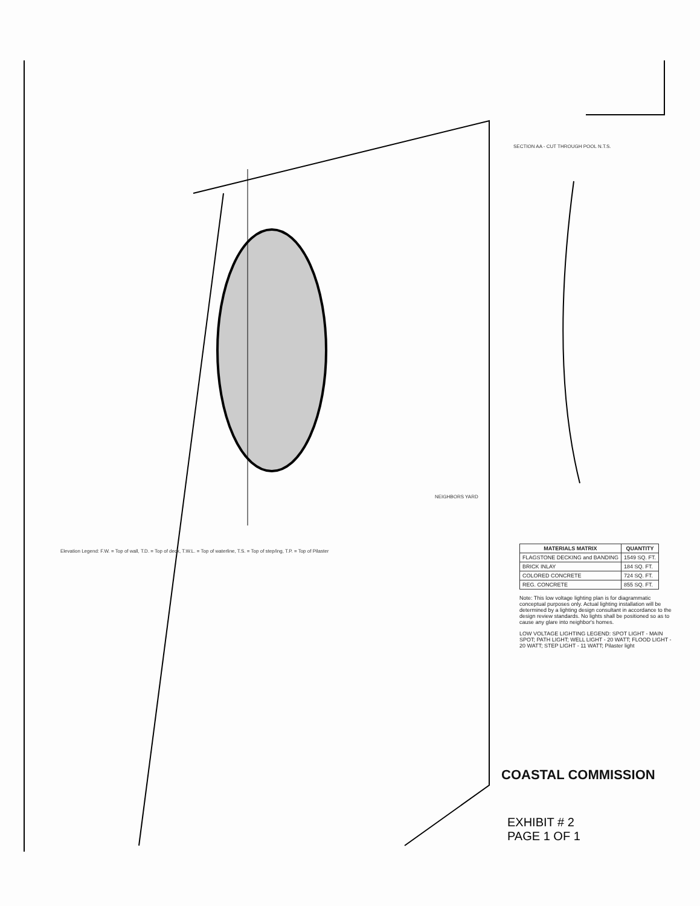SECTION AA - CUT THROUGH POOL N.T.S.
NEIGHBORS YARD
Elevation Legend: F.W. = Top of wall, T.D. = Top of deck, T.W.L. = Top of waterline, T.S. = Top of step/ing, T.P. = Top of Pilaster
| MATERIALS MATRIX | QUANTITY |
| --- | --- |
| FLAGSTONE DECKING and BANDING | 1549 SQ. FT. |
| BRICK INLAY | 184 SQ. FT. |
| COLORED CONCRETE | 724 SQ. FT. |
| REG. CONCRETE | 855 SQ. FT. |
Note: This low voltage lighting plan is for diagrammatic conceptual purposes only. Actual lighting installation will be determined by a lighting design consultant in accordance to the design review standards. No lights shall be positioned so as to cause any glare into neighbor's homes.
LOW VOLTAGE LIGHTING LEGEND: SPOT LIGHT - MAIN SPOT; PATH LIGHT; WELL LIGHT - 20 WATT; FLOOD LIGHT - 20 WATT; STEP LIGHT - 11 WATT; Pilaster light
COASTAL COMMISSION
EXHIBIT # 2
PAGE 1 OF 1